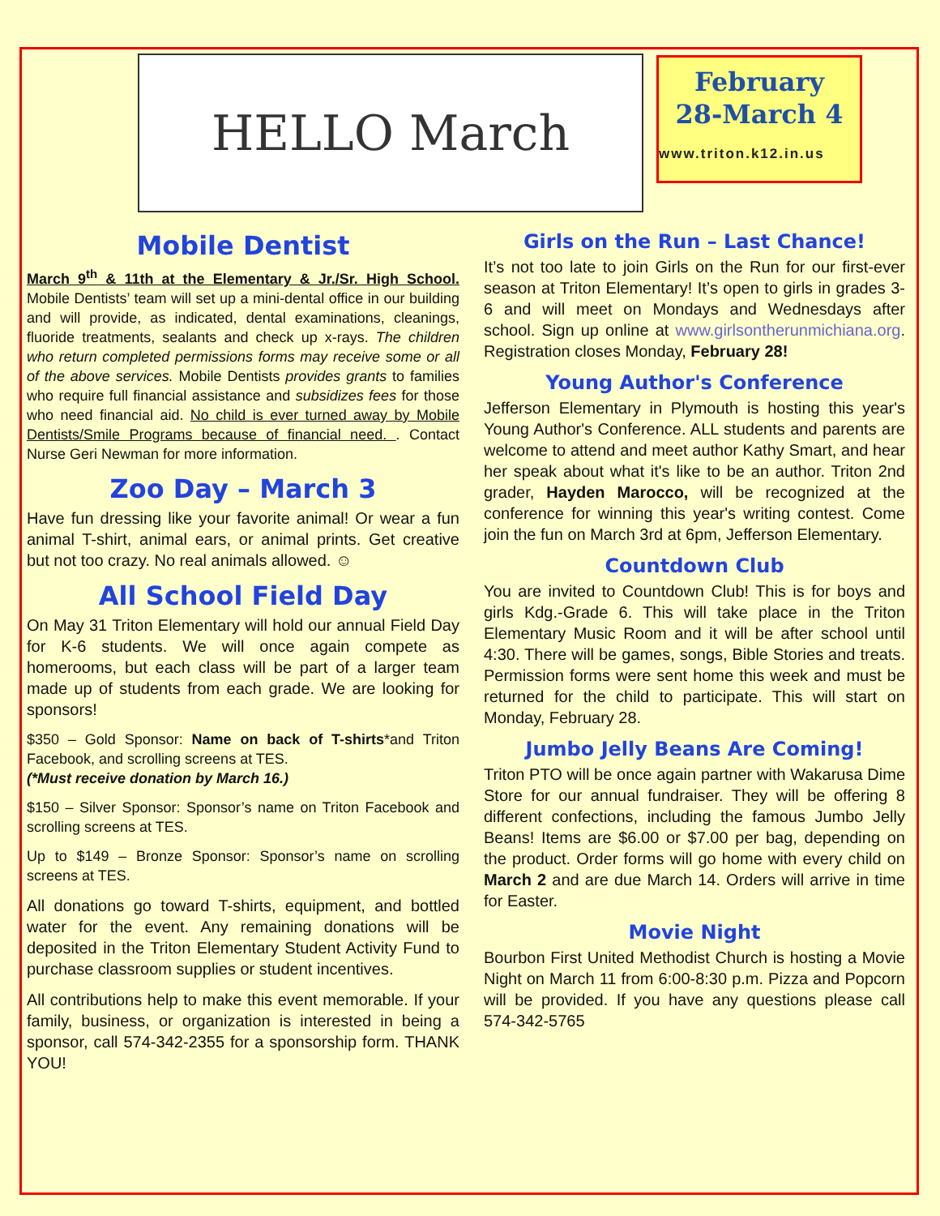HELLO March
February
28-March 4
www.triton.k12.in.us
Mobile Dentist
March 9<sup>th</sup> & 11th at the Elementary & Jr./Sr. High School. Mobile Dentists’ team will set up a mini-dental office in our building and will provide, as indicated, dental examinations, cleanings, fluoride treatments, sealants and check up x-rays. The children who return completed permissions forms may receive some or all of the above services. Mobile Dentists provides grants to families who require full financial assistance and subsidizes fees for those who need financial aid. No child is ever turned away by Mobile Dentists/Smile Programs because of financial need. . Contact Nurse Geri Newman for more information.
Zoo Day – March 3
Have fun dressing like your favorite animal! Or wear a fun animal T-shirt, animal ears, or animal prints. Get creative but not too crazy. No real animals allowed. ☺
All School Field Day
On May 31 Triton Elementary will hold our annual Field Day for K-6 students. We will once again compete as homerooms, but each class will be part of a larger team made up of students from each grade. We are looking for sponsors!
$350 – Gold Sponsor: Name on back of T-shirts*and Triton Facebook, and scrolling screens at TES.
(*Must receive donation by March 16.)
$150 – Silver Sponsor: Sponsor’s name on Triton Facebook and scrolling screens at TES.
Up to $149 – Bronze Sponsor: Sponsor’s name on scrolling screens at TES.
All donations go toward T-shirts, equipment, and bottled water for the event. Any remaining donations will be deposited in the Triton Elementary Student Activity Fund to purchase classroom supplies or student incentives.
All contributions help to make this event memorable. If your family, business, or organization is interested in being a sponsor, call 574-342-2355 for a sponsorship form. THANK YOU!
Girls on the Run – Last Chance!
It’s not too late to join Girls on the Run for our first-ever season at Triton Elementary! It’s open to girls in grades 3-6 and will meet on Mondays and Wednesdays after school. Sign up online at www.girlsontherunmichiana.org. Registration closes Monday, February 28!
Young Author's Conference
Jefferson Elementary in Plymouth is hosting this year's Young Author's Conference. ALL students and parents are welcome to attend and meet author Kathy Smart, and hear her speak about what it's like to be an author. Triton 2nd grader, Hayden Marocco, will be recognized at the conference for winning this year's writing contest. Come join the fun on March 3rd at 6pm, Jefferson Elementary.
Countdown Club
You are invited to Countdown Club! This is for boys and girls Kdg.-Grade 6. This will take place in the Triton Elementary Music Room and it will be after school until 4:30. There will be games, songs, Bible Stories and treats. Permission forms were sent home this week and must be returned for the child to participate. This will start on Monday, February 28.
Jumbo Jelly Beans Are Coming!
Triton PTO will be once again partner with Wakarusa Dime Store for our annual fundraiser. They will be offering 8 different confections, including the famous Jumbo Jelly Beans! Items are $6.00 or $7.00 per bag, depending on the product. Order forms will go home with every child on March 2 and are due March 14. Orders will arrive in time for Easter.
Movie Night
Bourbon First United Methodist Church is hosting a Movie Night on March 11 from 6:00-8:30 p.m. Pizza and Popcorn will be provided. If you have any questions please call 574-342-5765